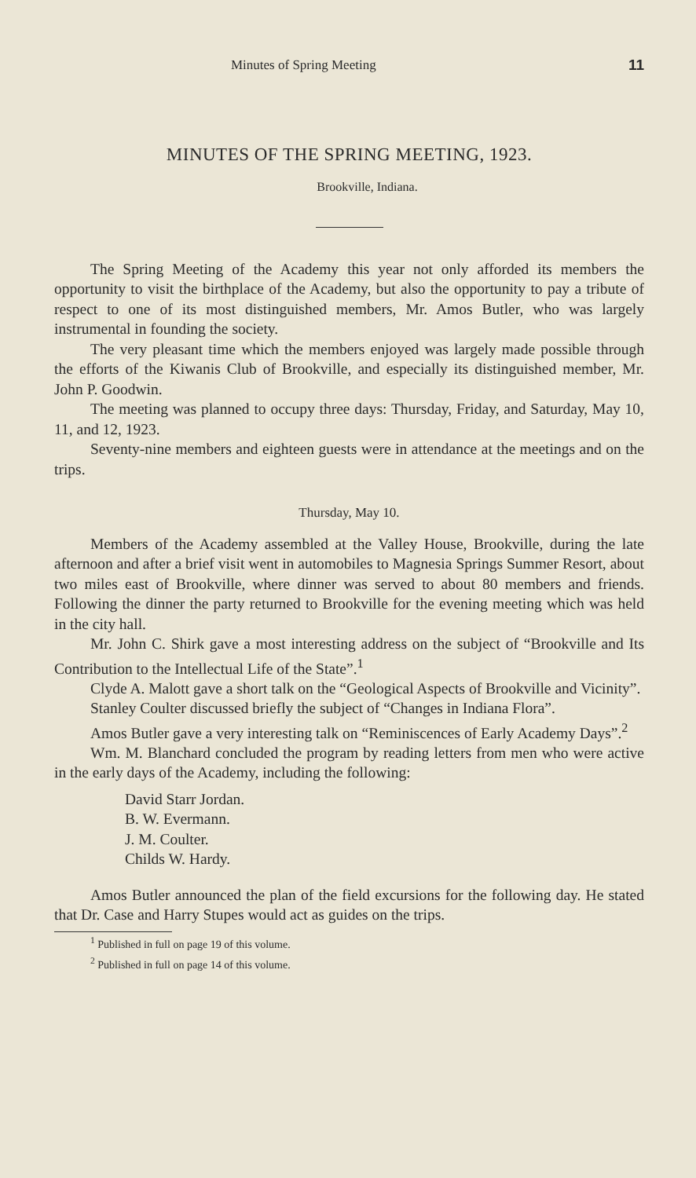Minutes of Spring Meeting 11
MINUTES OF THE SPRING MEETING, 1923.
Brookville, Indiana.
The Spring Meeting of the Academy this year not only afforded its members the opportunity to visit the birthplace of the Academy, but also the opportunity to pay a tribute of respect to one of its most distinguished members, Mr. Amos Butler, who was largely instrumental in founding the society.
The very pleasant time which the members enjoyed was largely made possible through the efforts of the Kiwanis Club of Brookville, and especially its distinguished member, Mr. John P. Goodwin.
The meeting was planned to occupy three days: Thursday, Friday, and Saturday, May 10, 11, and 12, 1923.
Seventy-nine members and eighteen guests were in attendance at the meetings and on the trips.
Thursday, May 10.
Members of the Academy assembled at the Valley House, Brookville, during the late afternoon and after a brief visit went in automobiles to Magnesia Springs Summer Resort, about two miles east of Brookville, where dinner was served to about 80 members and friends. Following the dinner the party returned to Brookville for the evening meeting which was held in the city hall.
Mr. John C. Shirk gave a most interesting address on the subject of “Brookville and Its Contribution to the Intellectual Life of the State”.<sup>1</sup>
Clyde A. Malott gave a short talk on the “Geological Aspects of Brookville and Vicinity”.
Stanley Coulter discussed briefly the subject of “Changes in Indiana Flora”.
Amos Butler gave a very interesting talk on “Reminiscences of Early Academy Days”.<sup>2</sup>
Wm. M. Blanchard concluded the program by reading letters from men who were active in the early days of the Academy, including the following:
David Starr Jordan.
B. W. Evermann.
J. M. Coulter.
Childs W. Hardy.
Amos Butler announced the plan of the field excursions for the following day. He stated that Dr. Case and Harry Stupes would act as guides on the trips.
<sup>1</sup> Published in full on page 19 of this volume.
<sup>2</sup> Published in full on page 14 of this volume.